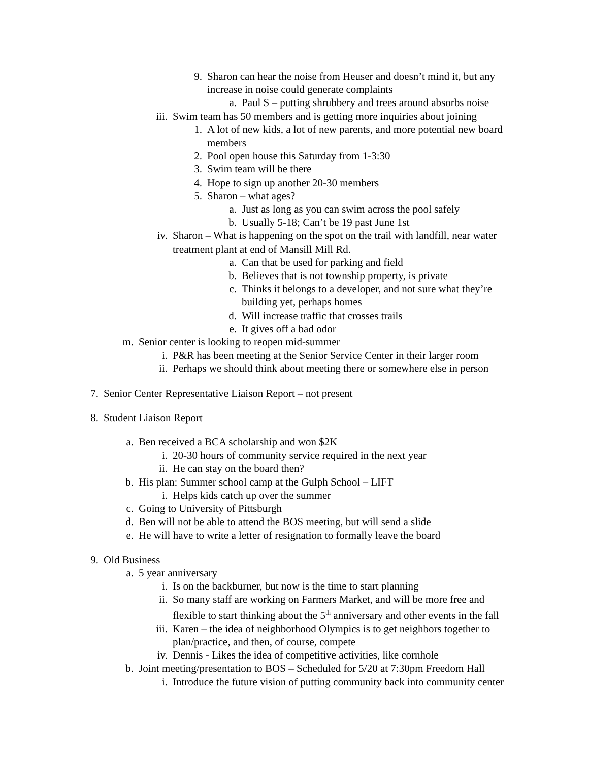9. Sharon can hear the noise from Heuser and doesn’t mind it, but any increase in noise could generate complaints
a. Paul S – putting shrubbery and trees around absorbs noise
iii. Swim team has 50 members and is getting more inquiries about joining
1. A lot of new kids, a lot of new parents, and more potential new board members
2. Pool open house this Saturday from 1-3:30
3. Swim team will be there
4. Hope to sign up another 20-30 members
5. Sharon – what ages?
a. Just as long as you can swim across the pool safely
b. Usually 5-18; Can’t be 19 past June 1st
iv. Sharon – What is happening on the spot on the trail with landfill, near water treatment plant at end of Mansill Mill Rd.
a. Can that be used for parking and field
b. Believes that is not township property, is private
c. Thinks it belongs to a developer, and not sure what they’re building yet, perhaps homes
d. Will increase traffic that crosses trails
e. It gives off a bad odor
m. Senior center is looking to reopen mid-summer
i. P&R has been meeting at the Senior Service Center in their larger room
ii. Perhaps we should think about meeting there or somewhere else in person
7. Senior Center Representative Liaison Report – not present
8. Student Liaison Report
a. Ben received a BCA scholarship and won $2K
i. 20-30 hours of community service required in the next year
ii. He can stay on the board then?
b. His plan: Summer school camp at the Gulph School – LIFT
i. Helps kids catch up over the summer
c. Going to University of Pittsburgh
d. Ben will not be able to attend the BOS meeting, but will send a slide
e. He will have to write a letter of resignation to formally leave the board
9. Old Business
a. 5 year anniversary
i. Is on the backburner, but now is the time to start planning
ii. So many staff are working on Farmers Market, and will be more free and flexible to start thinking about the 5<sup>th</sup> anniversary and other events in the fall
iii. Karen – the idea of neighborhood Olympics is to get neighbors together to plan/practice, and then, of course, compete
iv. Dennis - Likes the idea of competitive activities, like cornhole
b. Joint meeting/presentation to BOS – Scheduled for 5/20 at 7:30pm Freedom Hall
i. Introduce the future vision of putting community back into community center